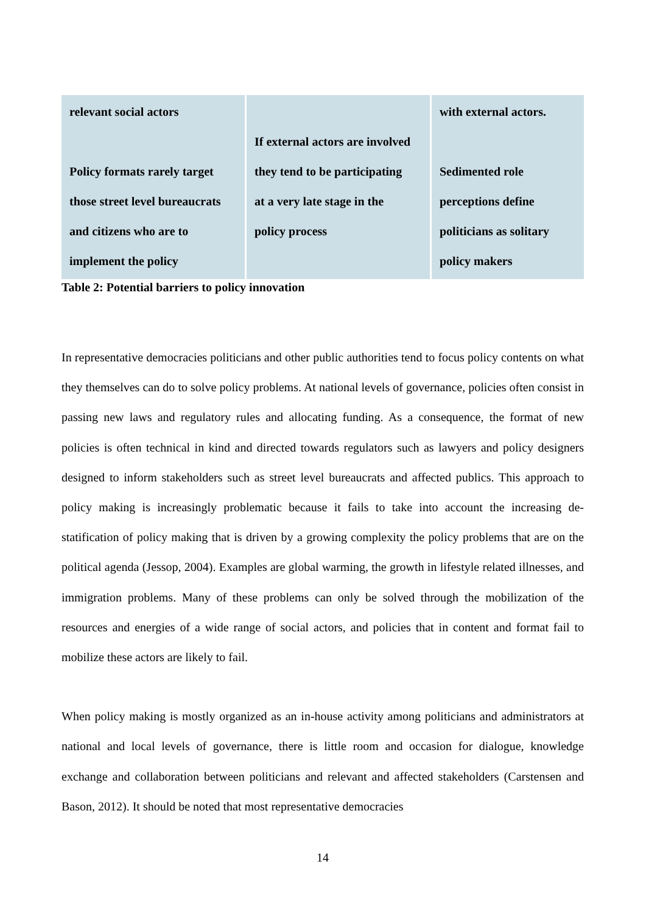| relevant social actors Policy formats rarely target those street level bureaucrats and citizens who are to implement the policy | If external actors are involved they tend to be participating at a very late stage in the policy process | with external actors. Sedimented role perceptions define politicians as solitary policy makers |
Table 2: Potential barriers to policy innovation
In representative democracies politicians and other public authorities tend to focus policy contents on what they themselves can do to solve policy problems. At national levels of governance, policies often consist in passing new laws and regulatory rules and allocating funding. As a consequence, the format of new policies is often technical in kind and directed towards regulators such as lawyers and policy designers designed to inform stakeholders such as street level bureaucrats and affected publics. This approach to policy making is increasingly problematic because it fails to take into account the increasing de-statification of policy making that is driven by a growing complexity the policy problems that are on the political agenda (Jessop, 2004). Examples are global warming, the growth in lifestyle related illnesses, and immigration problems. Many of these problems can only be solved through the mobilization of the resources and energies of a wide range of social actors, and policies that in content and format fail to mobilize these actors are likely to fail.
When policy making is mostly organized as an in-house activity among politicians and administrators at national and local levels of governance, there is little room and occasion for dialogue, knowledge exchange and collaboration between politicians and relevant and affected stakeholders (Carstensen and Bason, 2012). It should be noted that most representative democracies
14